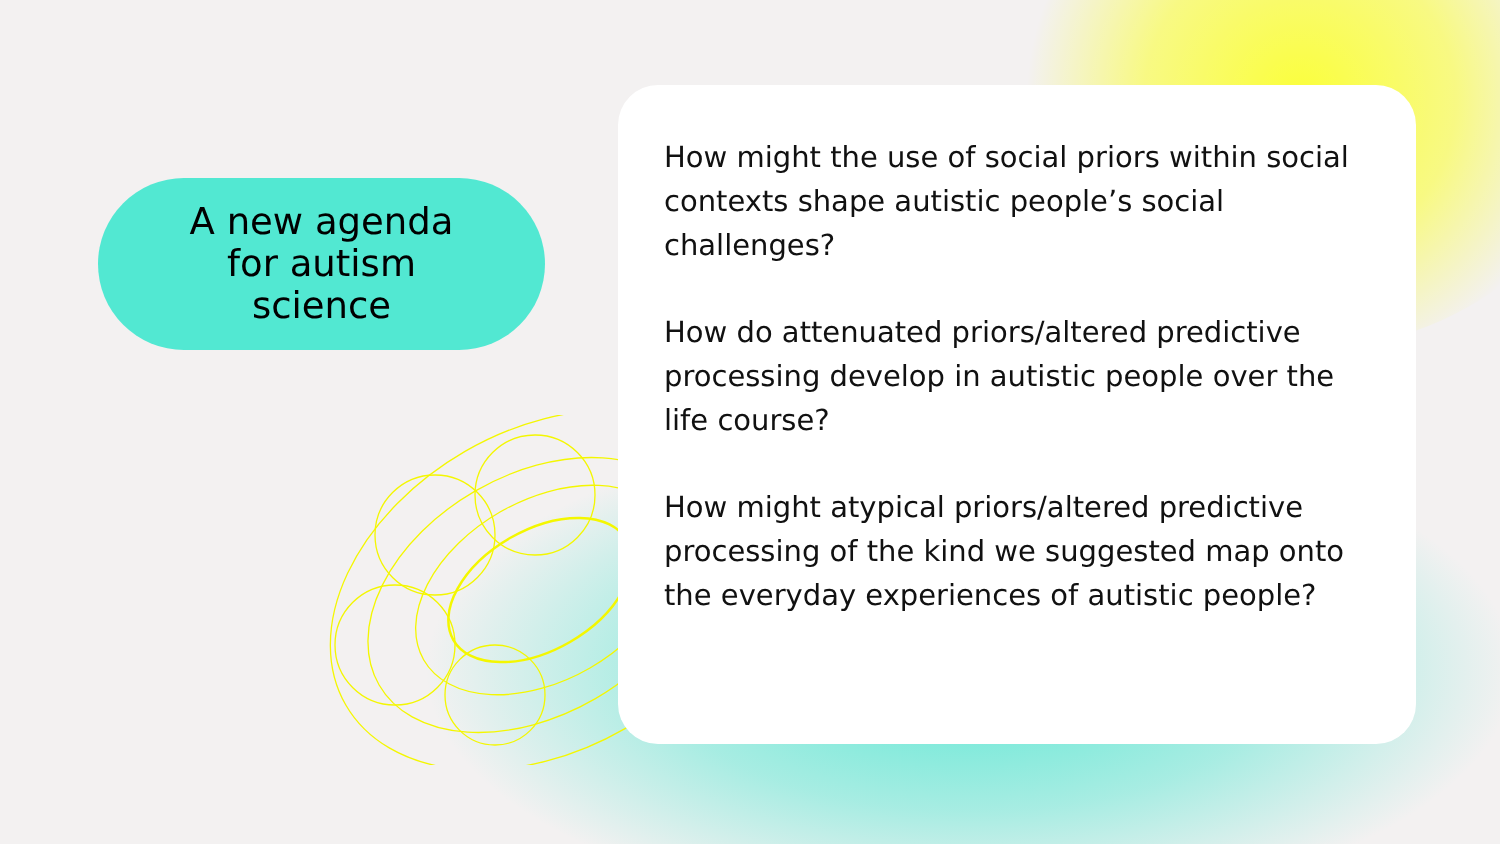A new agenda
for autism
science
How might the use of social priors within social contexts shape autistic people’s social challenges?
How do attenuated priors/altered predictive processing develop in autistic people over the life course?
How might atypical priors/altered predictive processing of the kind we suggested map onto the everyday experiences of autistic people?